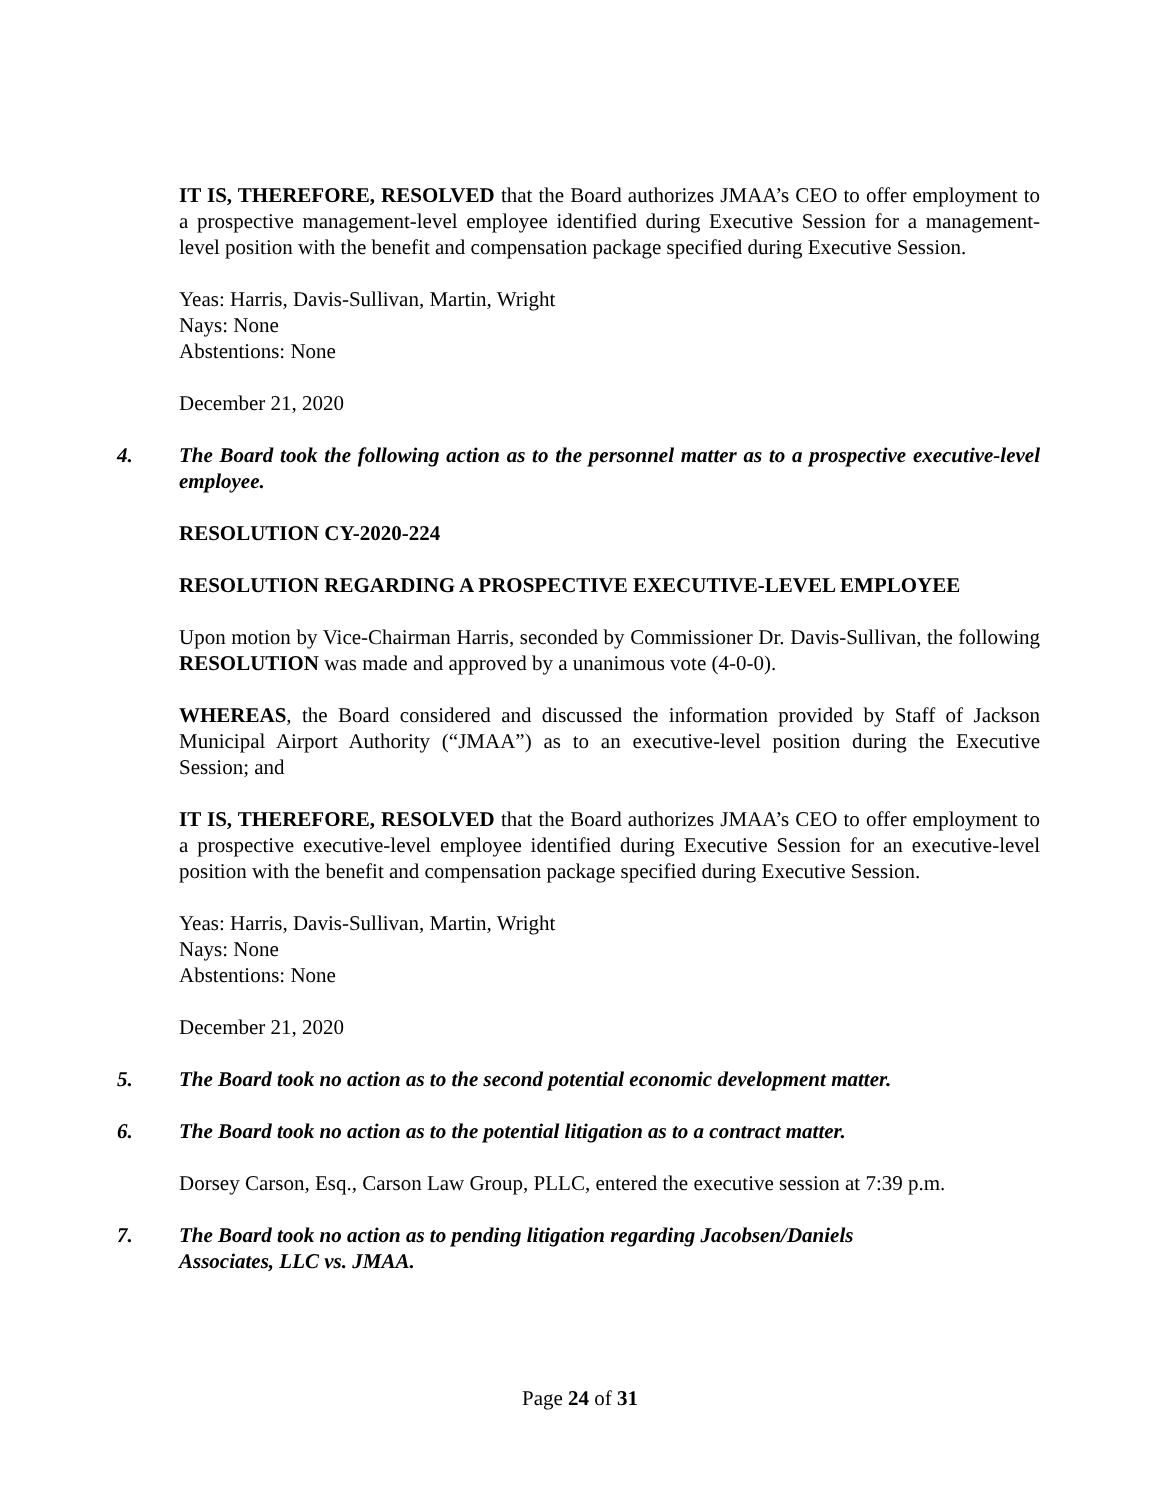IT IS, THEREFORE, RESOLVED that the Board authorizes JMAA’s CEO to offer employment to a prospective management-level employee identified during Executive Session for a management-level position with the benefit and compensation package specified during Executive Session.
Yeas: Harris, Davis-Sullivan, Martin, Wright
Nays: None
Abstentions: None
December 21, 2020
4. The Board took the following action as to the personnel matter as to a prospective executive-level employee.
RESOLUTION CY-2020-224
RESOLUTION REGARDING A PROSPECTIVE EXECUTIVE-LEVEL EMPLOYEE
Upon motion by Vice-Chairman Harris, seconded by Commissioner Dr. Davis-Sullivan, the following RESOLUTION was made and approved by a unanimous vote (4-0-0).
WHEREAS, the Board considered and discussed the information provided by Staff of Jackson Municipal Airport Authority (“JMAA”) as to an executive-level position during the Executive Session; and
IT IS, THEREFORE, RESOLVED that the Board authorizes JMAA’s CEO to offer employment to a prospective executive-level employee identified during Executive Session for an executive-level position with the benefit and compensation package specified during Executive Session.
Yeas: Harris, Davis-Sullivan, Martin, Wright
Nays: None
Abstentions: None
December 21, 2020
5. The Board took no action as to the second potential economic development matter.
6. The Board took no action as to the potential litigation as to a contract matter.
Dorsey Carson, Esq., Carson Law Group, PLLC, entered the executive session at 7:39 p.m.
7. The Board took no action as to pending litigation regarding Jacobsen/Daniels
Associates, LLC vs. JMAA.
Page 24 of 31